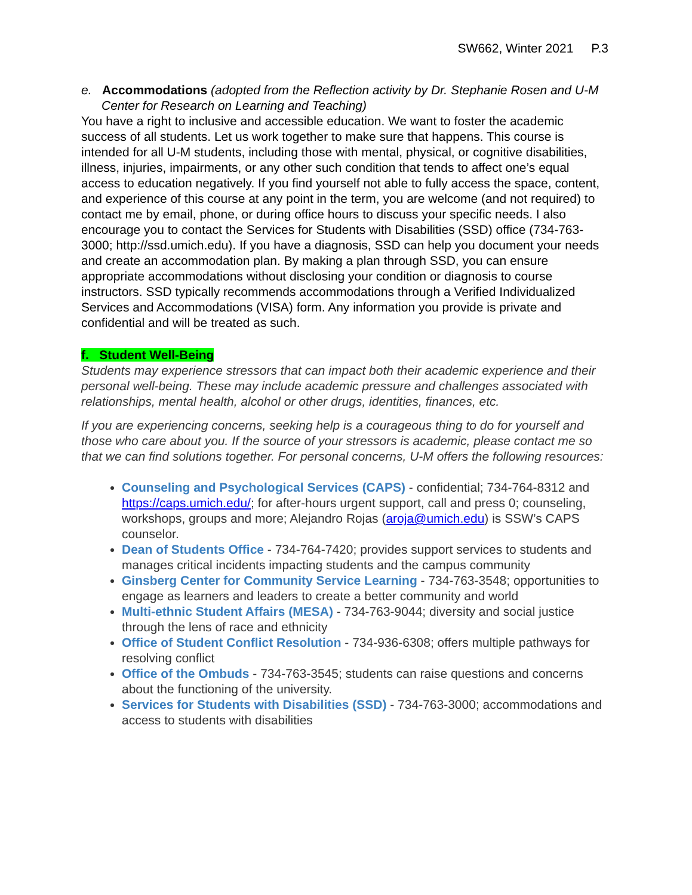SW662, Winter 2021 P.3
e. Accommodations (adopted from the Reflection activity by Dr. Stephanie Rosen and U-M Center for Research on Learning and Teaching)
You have a right to inclusive and accessible education. We want to foster the academic success of all students. Let us work together to make sure that happens. This course is intended for all U-M students, including those with mental, physical, or cognitive disabilities, illness, injuries, impairments, or any other such condition that tends to affect one’s equal access to education negatively. If you find yourself not able to fully access the space, content, and experience of this course at any point in the term, you are welcome (and not required) to contact me by email, phone, or during office hours to discuss your specific needs. I also encourage you to contact the Services for Students with Disabilities (SSD) office (734-763-3000; http://ssd.umich.edu). If you have a diagnosis, SSD can help you document your needs and create an accommodation plan. By making a plan through SSD, you can ensure appropriate accommodations without disclosing your condition or diagnosis to course instructors. SSD typically recommends accommodations through a Verified Individualized Services and Accommodations (VISA) form. Any information you provide is private and confidential and will be treated as such.
f. Student Well-Being
Students may experience stressors that can impact both their academic experience and their personal well-being. These may include academic pressure and challenges associated with relationships, mental health, alcohol or other drugs, identities, finances, etc.
If you are experiencing concerns, seeking help is a courageous thing to do for yourself and those who care about you. If the source of your stressors is academic, please contact me so that we can find solutions together. For personal concerns, U-M offers the following resources:
Counseling and Psychological Services (CAPS) - confidential; 734-764-8312 and https://caps.umich.edu/; for after-hours urgent support, call and press 0; counseling, workshops, groups and more; Alejandro Rojas (aroja@umich.edu) is SSW’s CAPS counselor.
Dean of Students Office - 734-764-7420; provides support services to students and manages critical incidents impacting students and the campus community
Ginsberg Center for Community Service Learning - 734-763-3548; opportunities to engage as learners and leaders to create a better community and world
Multi-ethnic Student Affairs (MESA) - 734-763-9044; diversity and social justice through the lens of race and ethnicity
Office of Student Conflict Resolution - 734-936-6308; offers multiple pathways for resolving conflict
Office of the Ombuds - 734-763-3545; students can raise questions and concerns about the functioning of the university.
Services for Students with Disabilities (SSD) - 734-763-3000; accommodations and access to students with disabilities